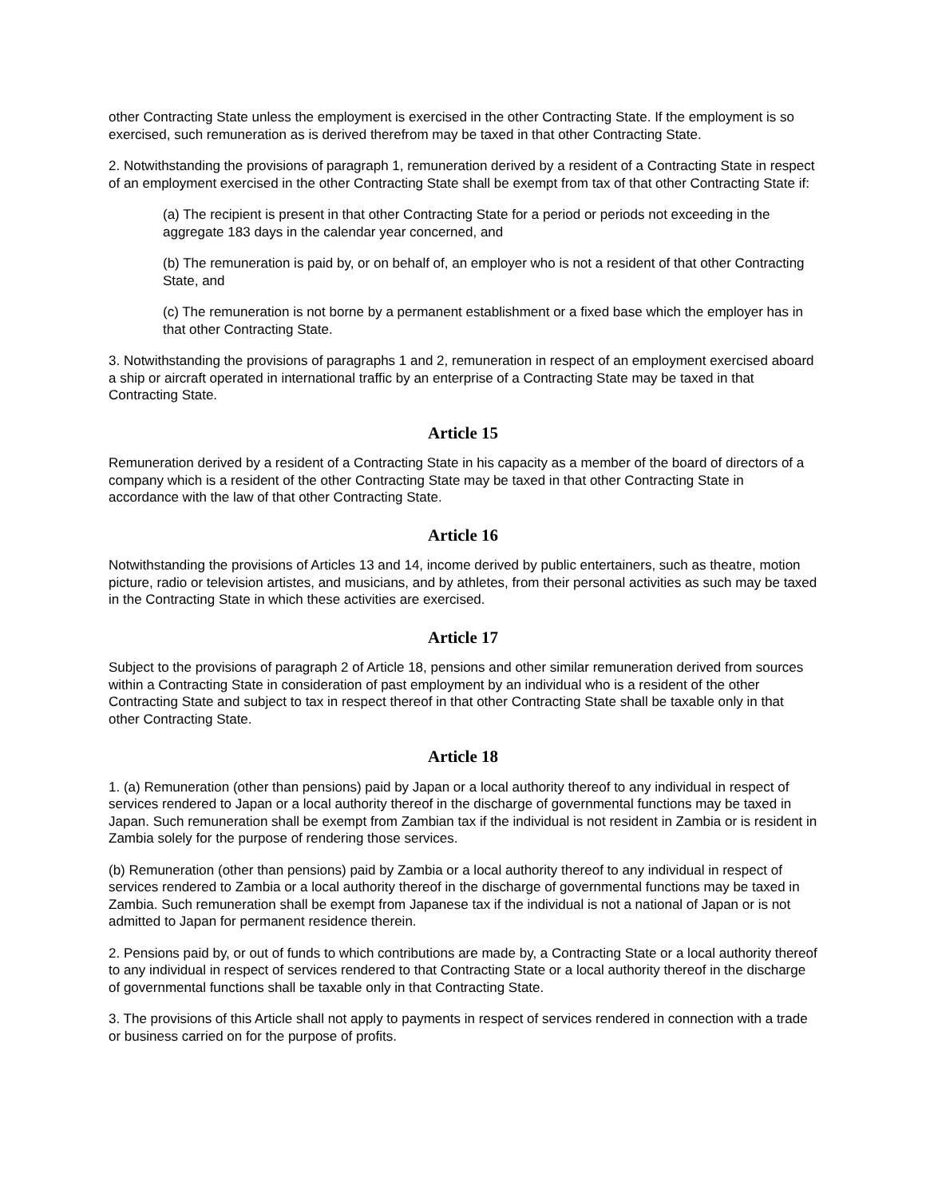other Contracting State unless the employment is exercised in the other Contracting State. If the employment is so exercised, such remuneration as is derived therefrom may be taxed in that other Contracting State.
2. Notwithstanding the provisions of paragraph 1, remuneration derived by a resident of a Contracting State in respect of an employment exercised in the other Contracting State shall be exempt from tax of that other Contracting State if:
(a) The recipient is present in that other Contracting State for a period or periods not exceeding in the aggregate 183 days in the calendar year concerned, and
(b) The remuneration is paid by, or on behalf of, an employer who is not a resident of that other Contracting State, and
(c) The remuneration is not borne by a permanent establishment or a fixed base which the employer has in that other Contracting State.
3. Notwithstanding the provisions of paragraphs 1 and 2, remuneration in respect of an employment exercised aboard a ship or aircraft operated in international traffic by an enterprise of a Contracting State may be taxed in that Contracting State.
Article 15
Remuneration derived by a resident of a Contracting State in his capacity as a member of the board of directors of a company which is a resident of the other Contracting State may be taxed in that other Contracting State in accordance with the law of that other Contracting State.
Article 16
Notwithstanding the provisions of Articles 13 and 14, income derived by public entertainers, such as theatre, motion picture, radio or television artistes, and musicians, and by athletes, from their personal activities as such may be taxed in the Contracting State in which these activities are exercised.
Article 17
Subject to the provisions of paragraph 2 of Article 18, pensions and other similar remuneration derived from sources within a Contracting State in consideration of past employment by an individual who is a resident of the other Contracting State and subject to tax in respect thereof in that other Contracting State shall be taxable only in that other Contracting State.
Article 18
1. (a) Remuneration (other than pensions) paid by Japan or a local authority thereof to any individual in respect of services rendered to Japan or a local authority thereof in the discharge of governmental functions may be taxed in Japan. Such remuneration shall be exempt from Zambian tax if the individual is not resident in Zambia or is resident in Zambia solely for the purpose of rendering those services.
(b) Remuneration (other than pensions) paid by Zambia or a local authority thereof to any individual in respect of services rendered to Zambia or a local authority thereof in the discharge of governmental functions may be taxed in Zambia. Such remuneration shall be exempt from Japanese tax if the individual is not a national of Japan or is not admitted to Japan for permanent residence therein.
2. Pensions paid by, or out of funds to which contributions are made by, a Contracting State or a local authority thereof to any individual in respect of services rendered to that Contracting State or a local authority thereof in the discharge of governmental functions shall be taxable only in that Contracting State.
3. The provisions of this Article shall not apply to payments in respect of services rendered in connection with a trade or business carried on for the purpose of profits.